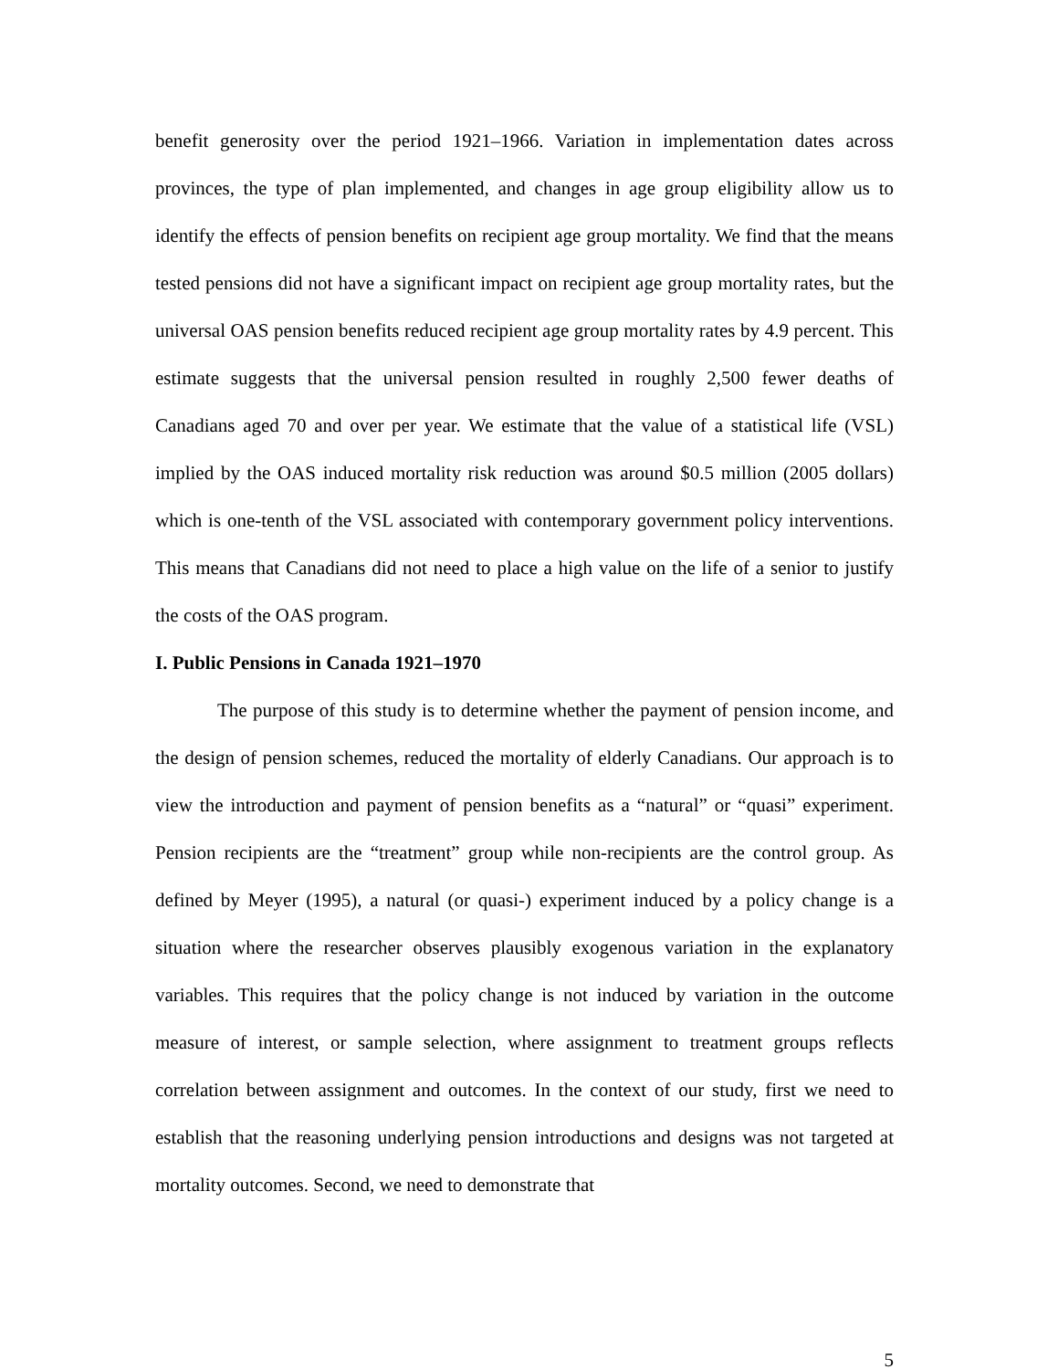benefit generosity over the period 1921–1966. Variation in implementation dates across provinces, the type of plan implemented, and changes in age group eligibility allow us to identify the effects of pension benefits on recipient age group mortality. We find that the means tested pensions did not have a significant impact on recipient age group mortality rates, but the universal OAS pension benefits reduced recipient age group mortality rates by 4.9 percent. This estimate suggests that the universal pension resulted in roughly 2,500 fewer deaths of Canadians aged 70 and over per year. We estimate that the value of a statistical life (VSL) implied by the OAS induced mortality risk reduction was around $0.5 million (2005 dollars) which is one-tenth of the VSL associated with contemporary government policy interventions. This means that Canadians did not need to place a high value on the life of a senior to justify the costs of the OAS program.
I. Public Pensions in Canada 1921–1970
The purpose of this study is to determine whether the payment of pension income, and the design of pension schemes, reduced the mortality of elderly Canadians. Our approach is to view the introduction and payment of pension benefits as a “natural” or “quasi” experiment. Pension recipients are the “treatment” group while non-recipients are the control group. As defined by Meyer (1995), a natural (or quasi-) experiment induced by a policy change is a situation where the researcher observes plausibly exogenous variation in the explanatory variables. This requires that the policy change is not induced by variation in the outcome measure of interest, or sample selection, where assignment to treatment groups reflects correlation between assignment and outcomes. In the context of our study, first we need to establish that the reasoning underlying pension introductions and designs was not targeted at mortality outcomes. Second, we need to demonstrate that
5